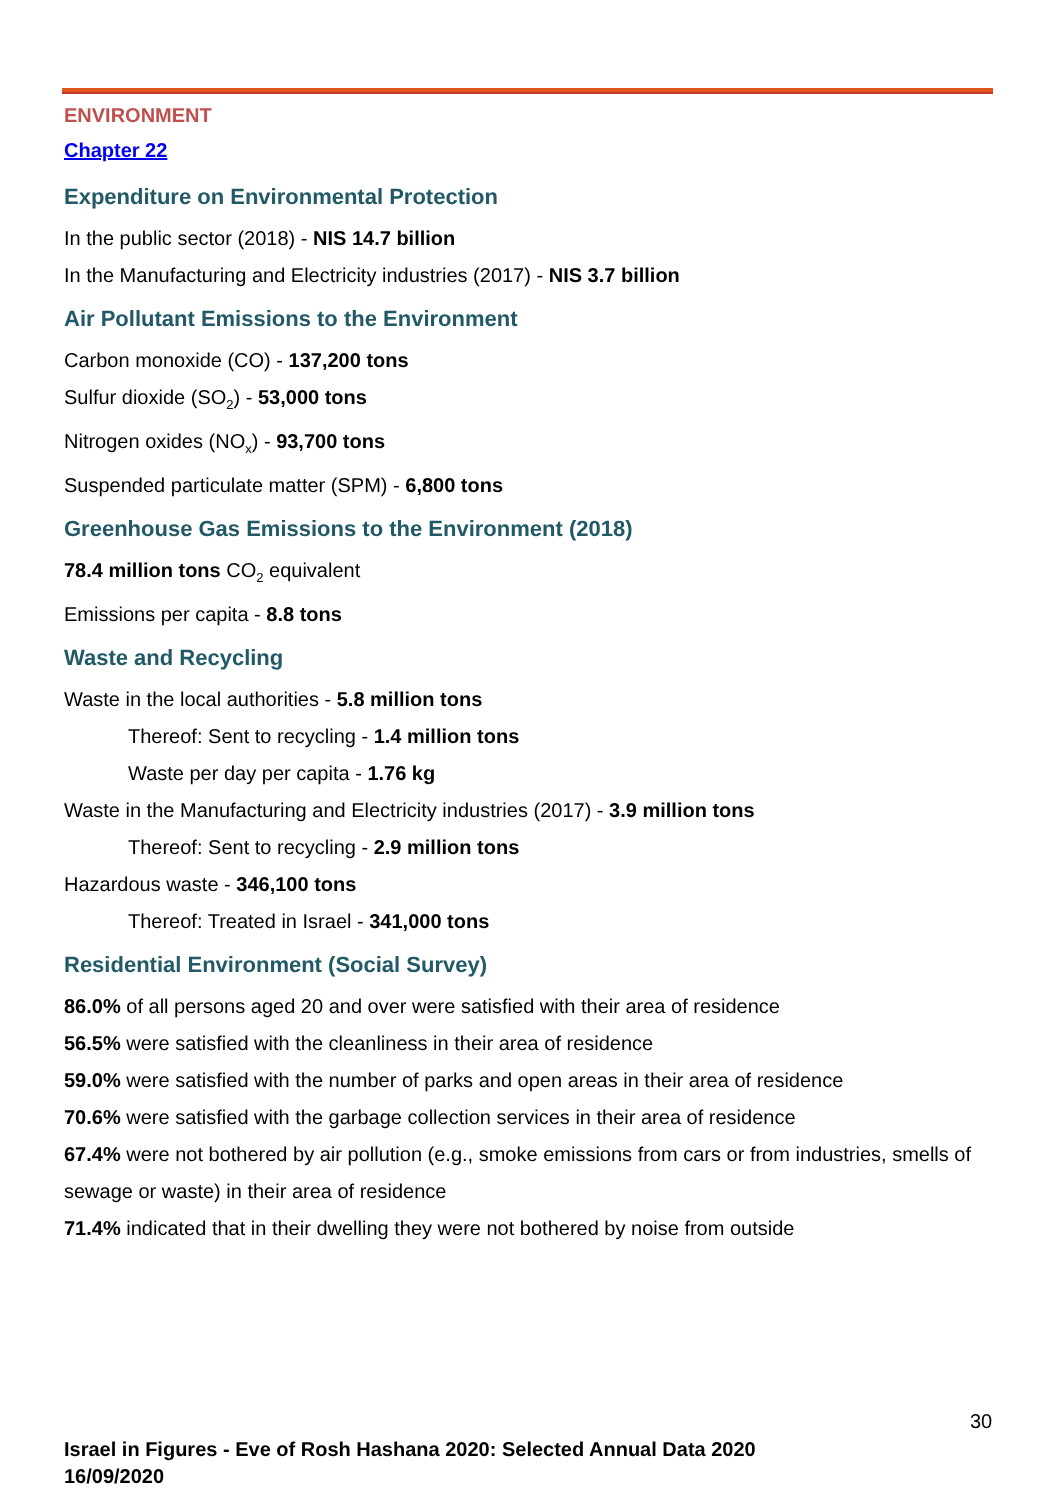ENVIRONMENT
Chapter 22
Expenditure on Environmental Protection
In the public sector (2018) - NIS 14.7 billion
In the Manufacturing and Electricity industries (2017) - NIS 3.7 billion
Air Pollutant Emissions to the Environment
Carbon monoxide (CO) - 137,200 tons
Sulfur dioxide (SO<sub>2</sub>) - 53,000 tons
Nitrogen oxides (NO<sub>x</sub>) - 93,700 tons
Suspended particulate matter (SPM) - 6,800 tons
Greenhouse Gas Emissions to the Environment (2018)
78.4 million tons CO<sub>2</sub> equivalent
Emissions per capita - 8.8 tons
Waste and Recycling
Waste in the local authorities - 5.8 million tons
Thereof: Sent to recycling - 1.4 million tons
Waste per day per capita - 1.76 kg
Waste in the Manufacturing and Electricity industries (2017) - 3.9 million tons
Thereof: Sent to recycling - 2.9 million tons
Hazardous waste - 346,100 tons
Thereof: Treated in Israel - 341,000 tons
Residential Environment (Social Survey)
86.0% of all persons aged 20 and over were satisfied with their area of residence
56.5% were satisfied with the cleanliness in their area of residence
59.0% were satisfied with the number of parks and open areas in their area of residence
70.6% were satisfied with the garbage collection services in their area of residence
67.4% were not bothered by air pollution (e.g., smoke emissions from cars or from industries, smells of sewage or waste) in their area of residence
71.4% indicated that in their dwelling they were not bothered by noise from outside
30
Israel in Figures - Eve of Rosh Hashana 2020: Selected Annual Data 2020
16/09/2020